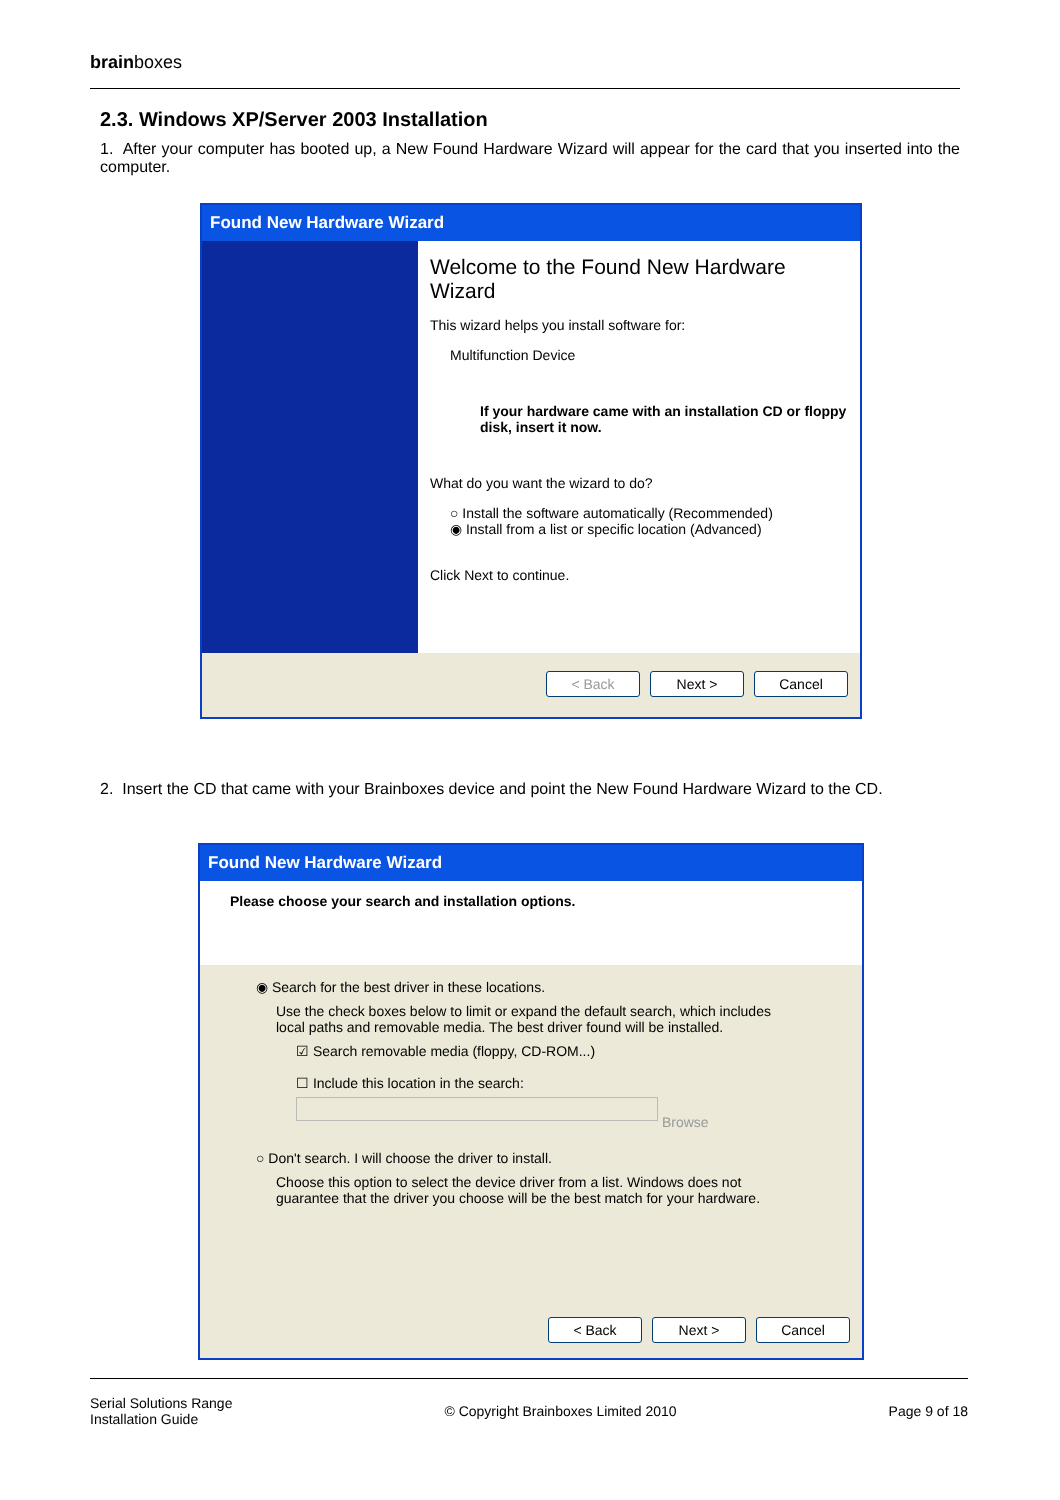brainboxes
2.3. Windows XP/Server 2003 Installation
1. After your computer has booted up, a New Found Hardware Wizard will appear for the card that you inserted into the computer.
Found New Hardware Wizard
Welcome to the Found New Hardware Wizard
This wizard helps you install software for:
Multifunction Device
If your hardware came with an installation CD or floppy disk, insert it now.
What do you want the wizard to do?
○ Install the software automatically (Recommended)
◉ Install from a list or specific location (Advanced)
Click Next to continue.
< Back Next > Cancel
2. Insert the CD that came with your Brainboxes device and point the New Found Hardware Wizard to the CD.
Found New Hardware Wizard
Please choose your search and installation options.
◉ Search for the best driver in these locations.
Use the check boxes below to limit or expand the default search, which includes local paths and removable media. The best driver found will be installed.
☑ Search removable media (floppy, CD-ROM...)
☐ Include this location in the search:
Browse
○ Don't search. I will choose the driver to install.
Choose this option to select the device driver from a list. Windows does not guarantee that the driver you choose will be the best match for your hardware.
< Back Next > Cancel
Serial Solutions Range
Installation Guide
© Copyright Brainboxes Limited 2010
Page 9 of 18